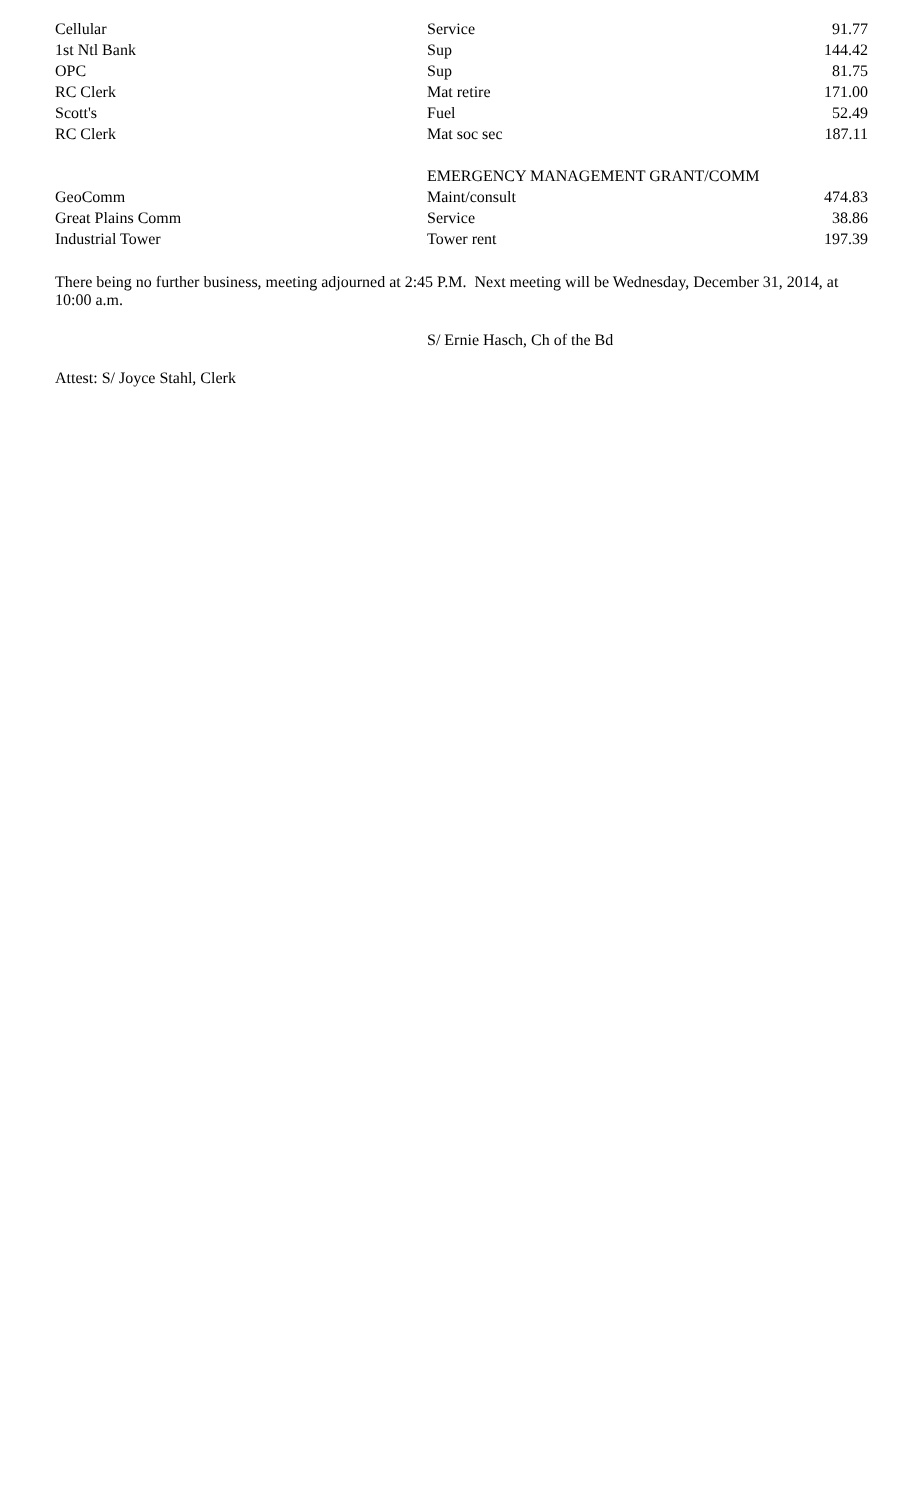| Cellular | Service | 91.77 |
| 1st Ntl Bank | Sup | 144.42 |
| OPC | Sup | 81.75 |
| RC Clerk | Mat retire | 171.00 |
| Scott's | Fuel | 52.49 |
| RC Clerk | Mat soc sec | 187.11 |
| | EMERGENCY MANAGEMENT GRANT/COMM | |
| GeoComm | Maint/consult | 474.83 |
| Great Plains Comm | Service | 38.86 |
| Industrial Tower | Tower rent | 197.39 |
There being no further business, meeting adjourned at 2:45 P.M. Next meeting will be Wednesday, December 31, 2014, at 10:00 a.m.
S/ Ernie Hasch, Ch of the Bd
Attest: S/ Joyce Stahl, Clerk